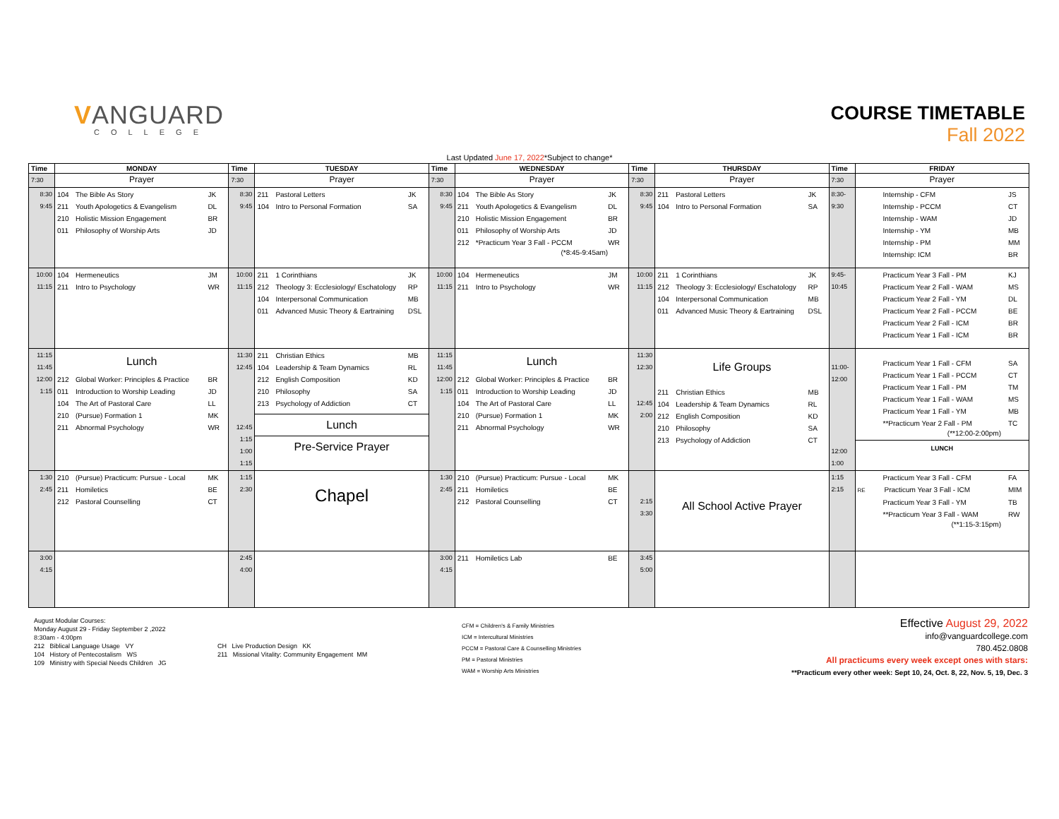VANGUARD
COLLEGE
COURSE TIMETABLE
Fall 2022
Last Updated June 17, 2022*Subject to change*
| Time | MONDAY | Time | TUESDAY | Time | WEDNESDAY | Time | THURSDAY | Time | FRIDAY |
| --- | --- | --- | --- | --- | --- | --- | --- | --- | --- |
| 7:30 | Prayer | 7:30 | Prayer | 7:30 | Prayer | 7:30 | Prayer | 7:30 | Prayer |
| 8:30 9:45 | 104 The Bible As Story JK 211 Youth Apologetics & Evangelism DL 210 Holistic Mission Engagement BR 011 Philosophy of Worship Arts JD | 8:30 9:45 | 211 Pastoral Letters JK 104 Intro to Personal Formation SA | 8:30 9:45 | 104 The Bible As Story JK 211 Youth Apologetics & Evangelism DL 210 Holistic Mission Engagement BR 011 Philosophy of Worship Arts JD 212 *Practicum Year 3 Fall - PCCM WR (*8:45-9:45am) | 8:30 9:45 | 211 Pastoral Letters JK 104 Intro to Personal Formation SA | 8:30- 9:30 | Internship - CFM JS Internship - PCCM CT Internship - WAM JD Internship - YM MB Internship - PM MM Internship: ICM BR |
| 10:00 11:15 | 104 Hermeneutics JM 211 Intro to Psychology WR | 10:00 11:15 | 211 1 Corinthians JK 212 Theology 3: Ecclesiology/ Eschatology RP 104 Interpersonal Communication MB 011 Advanced Music Theory & Eartraining DSL | 10:00 11:15 | 104 Hermeneutics JM 211 Intro to Psychology WR | 10:00 11:15 | 211 1 Corinthians JK 212 Theology 3: Ecclesiology/ Eschatology RP 104 Interpersonal Communication MB 011 Advanced Music Theory & Eartraining DSL | 9:45- 10:45 | Practicum Year 3 Fall - PM KJ Practicum Year 2 Fall - WAM MS Practicum Year 2 Fall - YM DL Practicum Year 2 Fall - PCCM BE Practicum Year 2 Fall - ICM BR Practicum Year 1 Fall - ICM BR |
| 11:15 11:45 12:00 1:15 | Lunch 212 Global Worker: Principles & Practice BR 011 Introduction to Worship Leading JD 104 The Art of Pastoral Care LL 210 (Pursue) Formation 1 MK 211 Abnormal Psychology WR | 11:30 12:45 12:45 1:15 1:00 1:15 | 211 Christian Ethics MB 104 Leadership & Team Dynamics RL 212 English Composition KD 210 Philosophy SA 213 Psychology of Addiction CT Lunch Pre-Service Prayer | 11:15 11:45 12:00 1:15 | Lunch 212 Global Worker: Principles & Practice BR 011 Introduction to Worship Leading JD 104 The Art of Pastoral Care LL 210 (Pursue) Formation 1 MK 211 Abnormal Psychology WR | 11:30 12:30 12:45 2:00 | Life Groups 211 Christian Ethics MB 104 Leadership & Team Dynamics RL 212 English Composition KD 210 Philosophy SA 213 Psychology of Addiction CT | 11:00- 12:00 12:00 1:00 | Practicum Year 1 Fall - CFM SA Practicum Year 1 Fall - PCCM CT Practicum Year 1 Fall - PM TM Practicum Year 1 Fall - WAM MS Practicum Year 1 Fall - YM MB **Practicum Year 2 Fall - PM TC (**12:00-2:00pm) LUNCH |
| 1:30 2:45 | 210 (Pursue) Practicum: Pursue - Local MK 211 Homiletics BE 212 Pastoral Counselling CT | 1:15 2:30 | Chapel | 1:30 2:45 | 210 (Pursue) Practicum: Pursue - Local MK 211 Homiletics BE 212 Pastoral Counselling CT | 2:15 3:30 | All School Active Prayer | 1:15 2:15 | Practicum Year 3 Fall - CFM FA RE Practicum Year 3 Fall - ICM MIM Practicum Year 3 Fall - YM TB **Practicum Year 3 Fall - WAM RW (**1:15-3:15pm) |
| 3:00 4:15 | | 2:45 4:00 | | 3:00 4:15 | 211 Homiletics Lab BE | 3:45 5:00 | | | |
August Modular Courses:
Monday August 29 - Friday September 2 ,2022
8:30am - 4:00pm
212 Biblical Language Usage VY
104 History of Pentecostalism WS
109 Ministry with Special Needs Children JG
CH Live Production Design KK
211 Missional Vitality: Community Engagement MM
CFM = Children's & Family Ministries
ICM = Intercultural Ministries
PCCM = Pastoral Care & Counselling Ministries
PM = Pastoral Ministries
WAM = Worship Arts Ministries
Effective August 29, 2022
info@vanguardcollege.com
780.452.0808
All practicums every week except ones with stars:
**Practicum every other week: Sept 10, 24, Oct. 8, 22, Nov. 5, 19, Dec. 3